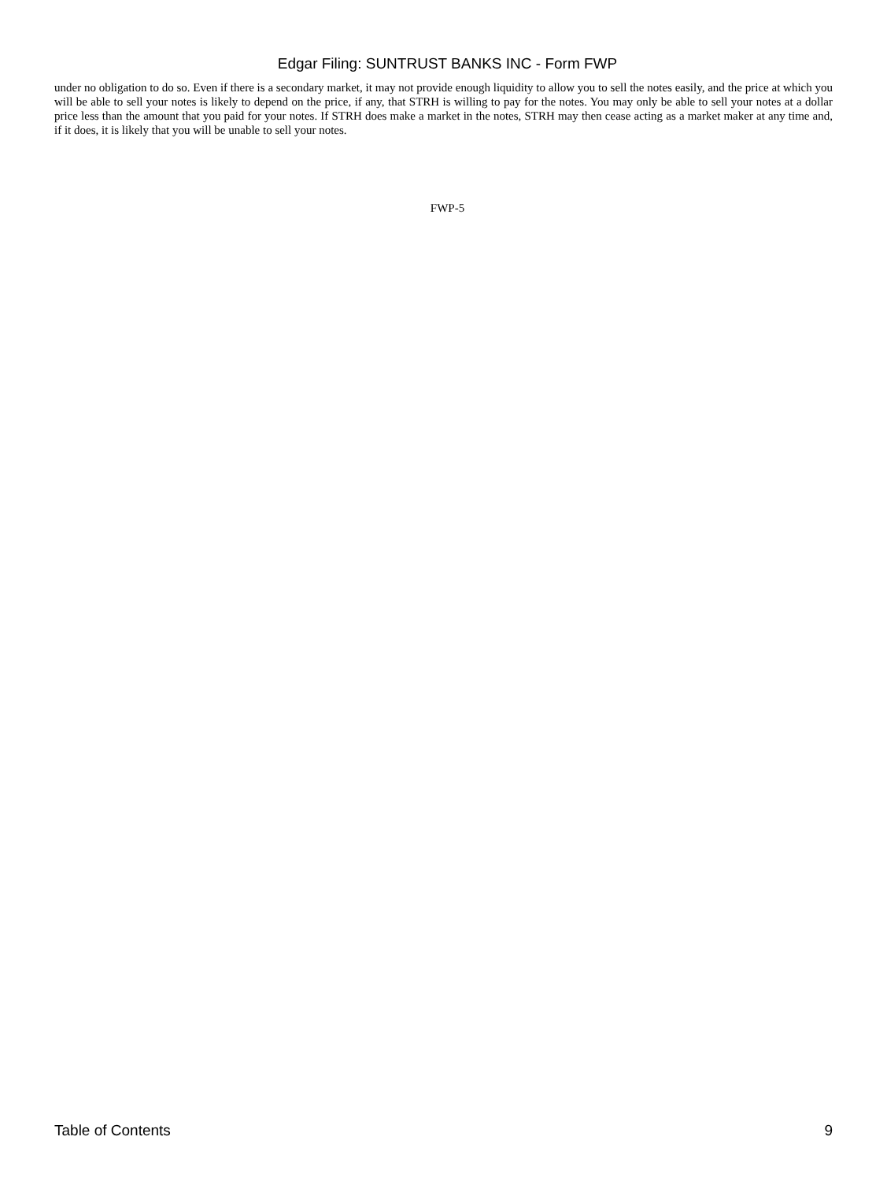Edgar Filing: SUNTRUST BANKS INC - Form FWP
under no obligation to do so. Even if there is a secondary market, it may not provide enough liquidity to allow you to sell the notes easily, and the price at which you will be able to sell your notes is likely to depend on the price, if any, that STRH is willing to pay for the notes. You may only be able to sell your notes at a dollar price less than the amount that you paid for your notes. If STRH does make a market in the notes, STRH may then cease acting as a market maker at any time and, if it does, it is likely that you will be unable to sell your notes.
FWP-5
Table of Contents 9